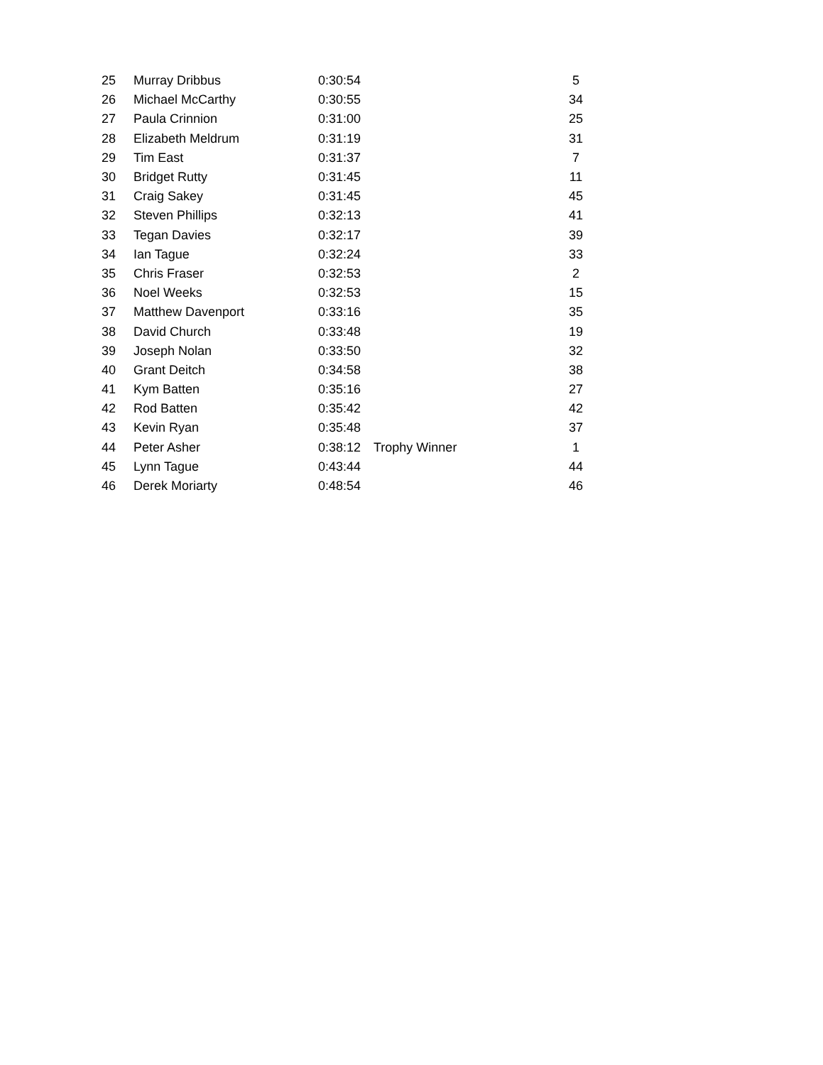| 25 | Murray Dribbus | 0:30:54 | | 5 |
| 26 | Michael McCarthy | 0:30:55 | | 34 |
| 27 | Paula Crinnion | 0:31:00 | | 25 |
| 28 | Elizabeth Meldrum | 0:31:19 | | 31 |
| 29 | Tim East | 0:31:37 | | 7 |
| 30 | Bridget Rutty | 0:31:45 | | 11 |
| 31 | Craig Sakey | 0:31:45 | | 45 |
| 32 | Steven Phillips | 0:32:13 | | 41 |
| 33 | Tegan Davies | 0:32:17 | | 39 |
| 34 | Ian Tague | 0:32:24 | | 33 |
| 35 | Chris Fraser | 0:32:53 | | 2 |
| 36 | Noel Weeks | 0:32:53 | | 15 |
| 37 | Matthew Davenport | 0:33:16 | | 35 |
| 38 | David Church | 0:33:48 | | 19 |
| 39 | Joseph Nolan | 0:33:50 | | 32 |
| 40 | Grant Deitch | 0:34:58 | | 38 |
| 41 | Kym Batten | 0:35:16 | | 27 |
| 42 | Rod Batten | 0:35:42 | | 42 |
| 43 | Kevin Ryan | 0:35:48 | | 37 |
| 44 | Peter Asher | 0:38:12 | Trophy Winner | 1 |
| 45 | Lynn Tague | 0:43:44 | | 44 |
| 46 | Derek Moriarty | 0:48:54 | | 46 |